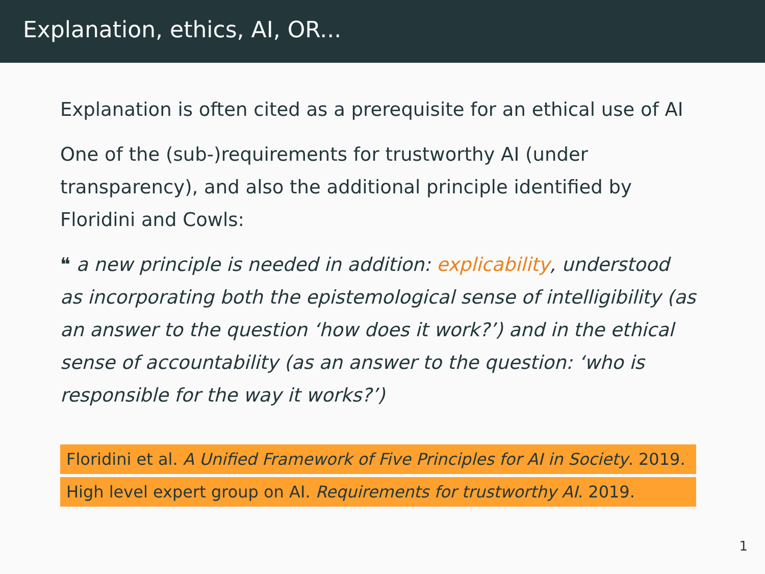Explanation, ethics, AI, OR...
Explanation is often cited as a prerequisite for an ethical use of AI
One of the (sub-)requirements for trustworthy AI (under transparency), and also the additional principle identified by Floridini and Cowls:
❝ a new principle is needed in addition: explicability, understood as incorporating both the epistemological sense of intelligibility (as an answer to the question ‘how does it work?’) and in the ethical sense of accountability (as an answer to the question: ‘who is responsible for the way it works?’)
Floridini et al. A Unified Framework of Five Principles for AI in Society. 2019.
High level expert group on AI. Requirements for trustworthy AI. 2019.
1